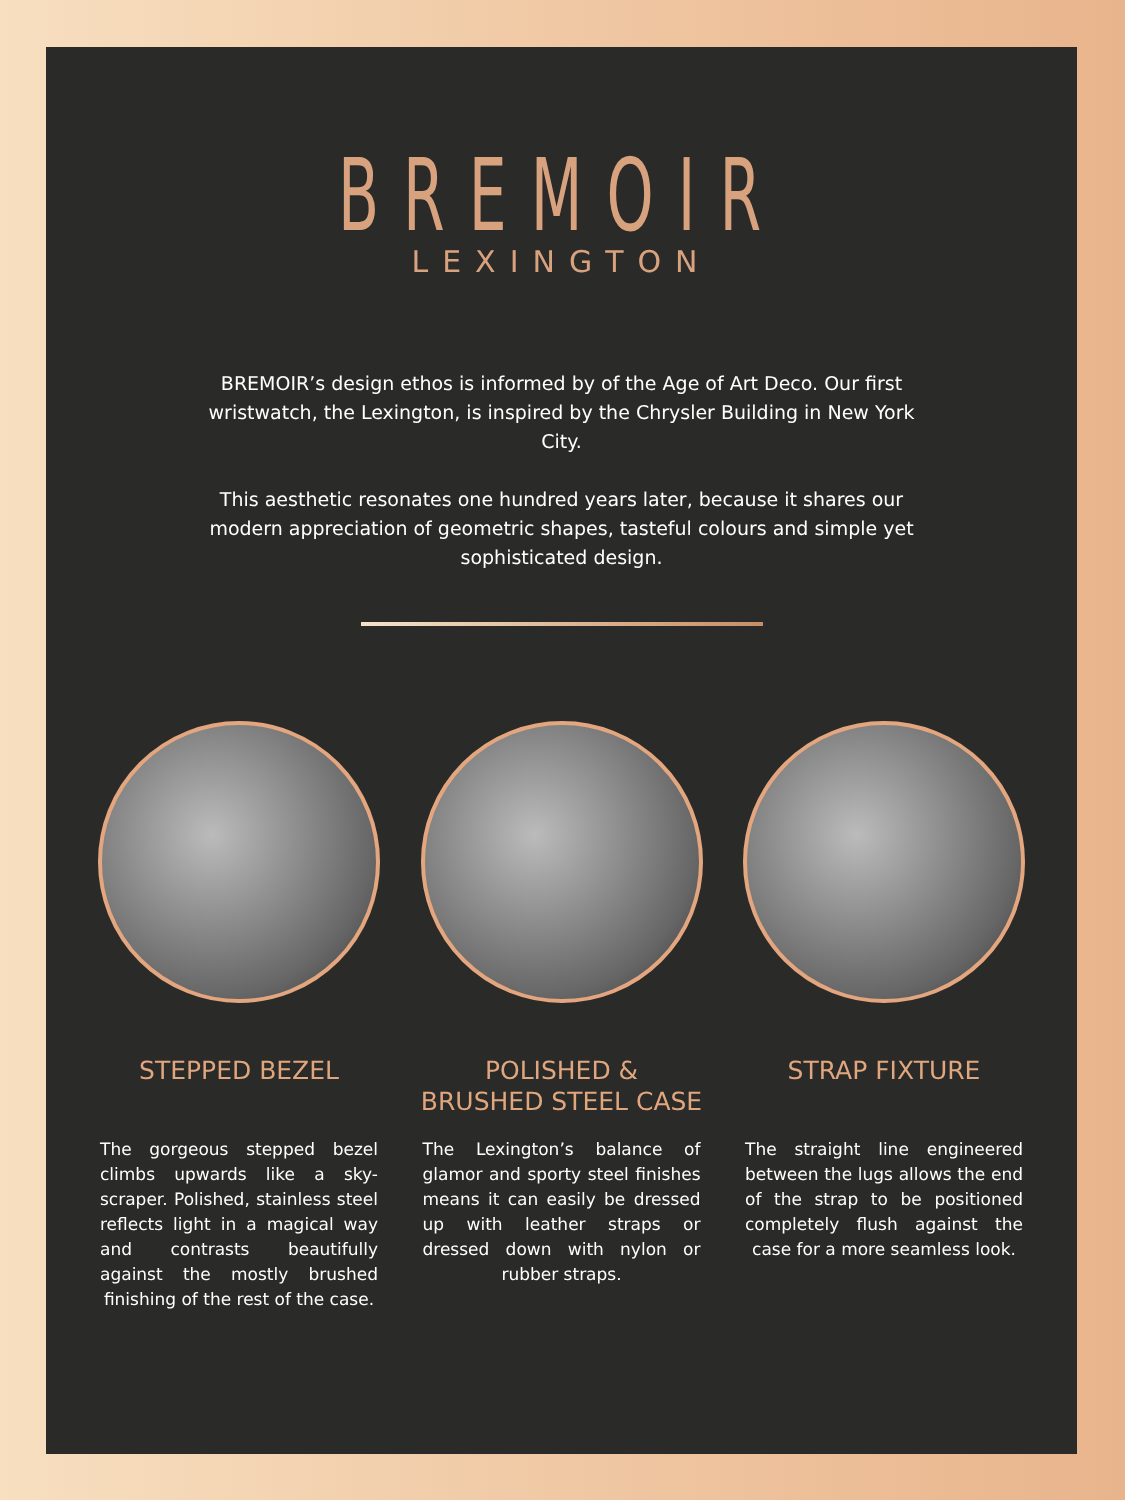BREMOIR
LEXINGTON
BREMOIR’s design ethos is informed by of the Age of Art Deco. Our first wristwatch, the Lexington, is inspired by the Chrysler Building in New York City.
This aesthetic resonates one hundred years later, because it shares our modern appreciation of geometric shapes, tasteful colours and simple yet sophisticated design.
STEPPED BEZEL
The gorgeous stepped bezel climbs upwards like a sky-scraper. Polished, stainless steel reflects light in a magical way and contrasts beautifully against the mostly brushed finishing of the rest of the case.
POLISHED & BRUSHED STEEL CASE
The Lexington’s balance of glamor and sporty steel finishes means it can easily be dressed up with leather straps or dressed down with nylon or rubber straps.
STRAP FIXTURE
The straight line engineered between the lugs allows the end of the strap to be positioned completely flush against the case for a more seamless look.